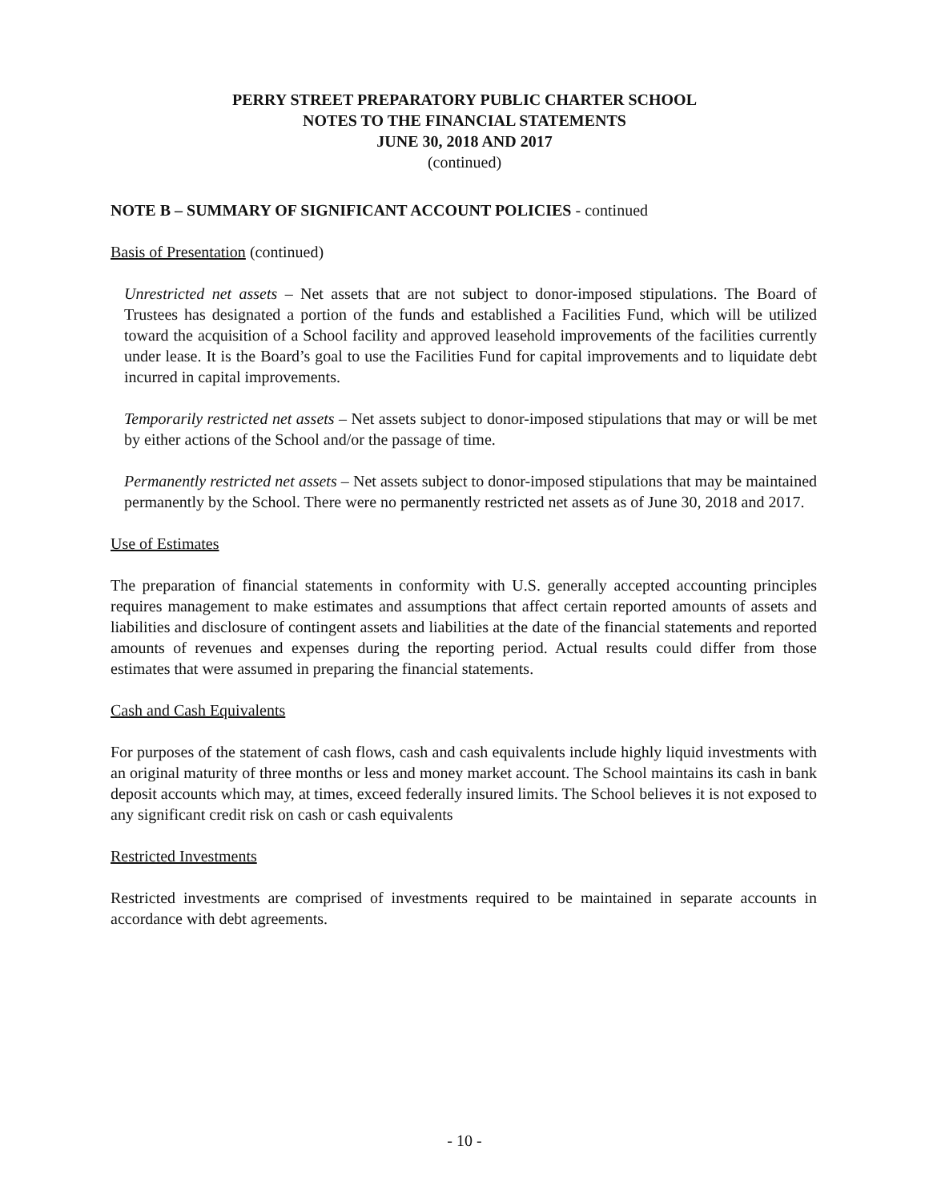PERRY STREET PREPARATORY PUBLIC CHARTER SCHOOL
NOTES TO THE FINANCIAL STATEMENTS
JUNE 30, 2018 AND 2017
(continued)
NOTE B – SUMMARY OF SIGNIFICANT ACCOUNT POLICIES - continued
Basis of Presentation (continued)
Unrestricted net assets – Net assets that are not subject to donor-imposed stipulations. The Board of Trustees has designated a portion of the funds and established a Facilities Fund, which will be utilized toward the acquisition of a School facility and approved leasehold improvements of the facilities currently under lease. It is the Board’s goal to use the Facilities Fund for capital improvements and to liquidate debt incurred in capital improvements.
Temporarily restricted net assets – Net assets subject to donor-imposed stipulations that may or will be met by either actions of the School and/or the passage of time.
Permanently restricted net assets – Net assets subject to donor-imposed stipulations that may be maintained permanently by the School. There were no permanently restricted net assets as of June 30, 2018 and 2017.
Use of Estimates
The preparation of financial statements in conformity with U.S. generally accepted accounting principles requires management to make estimates and assumptions that affect certain reported amounts of assets and liabilities and disclosure of contingent assets and liabilities at the date of the financial statements and reported amounts of revenues and expenses during the reporting period. Actual results could differ from those estimates that were assumed in preparing the financial statements.
Cash and Cash Equivalents
For purposes of the statement of cash flows, cash and cash equivalents include highly liquid investments with an original maturity of three months or less and money market account. The School maintains its cash in bank deposit accounts which may, at times, exceed federally insured limits. The School believes it is not exposed to any significant credit risk on cash or cash equivalents
Restricted Investments
Restricted investments are comprised of investments required to be maintained in separate accounts in accordance with debt agreements.
- 10 -